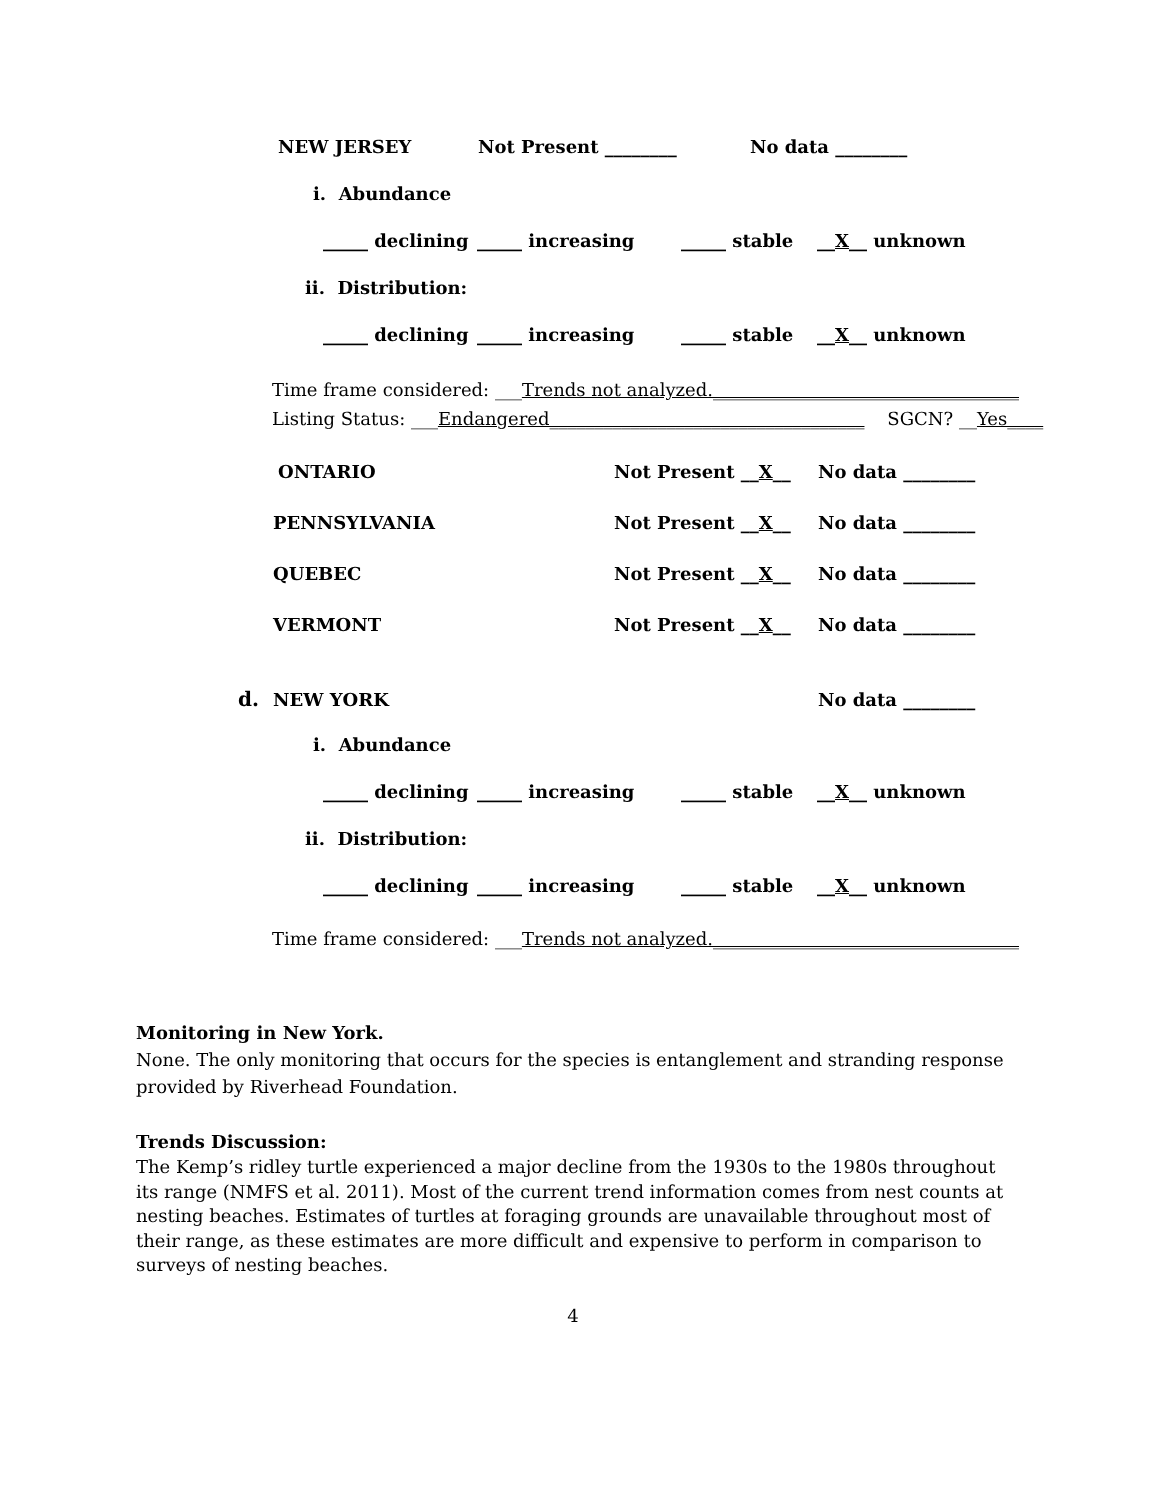NEW JERSEY Not Present ________ No data ________
i. Abundance
_____ declining _____ increasing _____ stable __X__ unknown
ii. Distribution:
_____ declining _____ increasing _____ stable __X__ unknown
Time frame considered: ___Trends not analyzed.__________________________________
Listing Status: ___Endangered___________________________________ SGCN? __Yes____
ONTARIO Not Present __X__ No data ________
PENNSYLVANIA Not Present __X__ No data ________
QUEBEC Not Present __X__ No data ________
VERMONT Not Present __X__ No data ________
d. NEW YORK No data ________
i. Abundance
_____ declining _____ increasing _____ stable __X__ unknown
ii. Distribution:
_____ declining _____ increasing _____ stable __X__ unknown
Time frame considered: ___Trends not analyzed.__________________________________
Monitoring in New York.
None. The only monitoring that occurs for the species is entanglement and stranding response provided by Riverhead Foundation.
Trends Discussion:
The Kemp’s ridley turtle experienced a major decline from the 1930s to the 1980s throughout its range (NMFS et al. 2011). Most of the current trend information comes from nest counts at nesting beaches. Estimates of turtles at foraging grounds are unavailable throughout most of their range, as these estimates are more difficult and expensive to perform in comparison to surveys of nesting beaches.
4